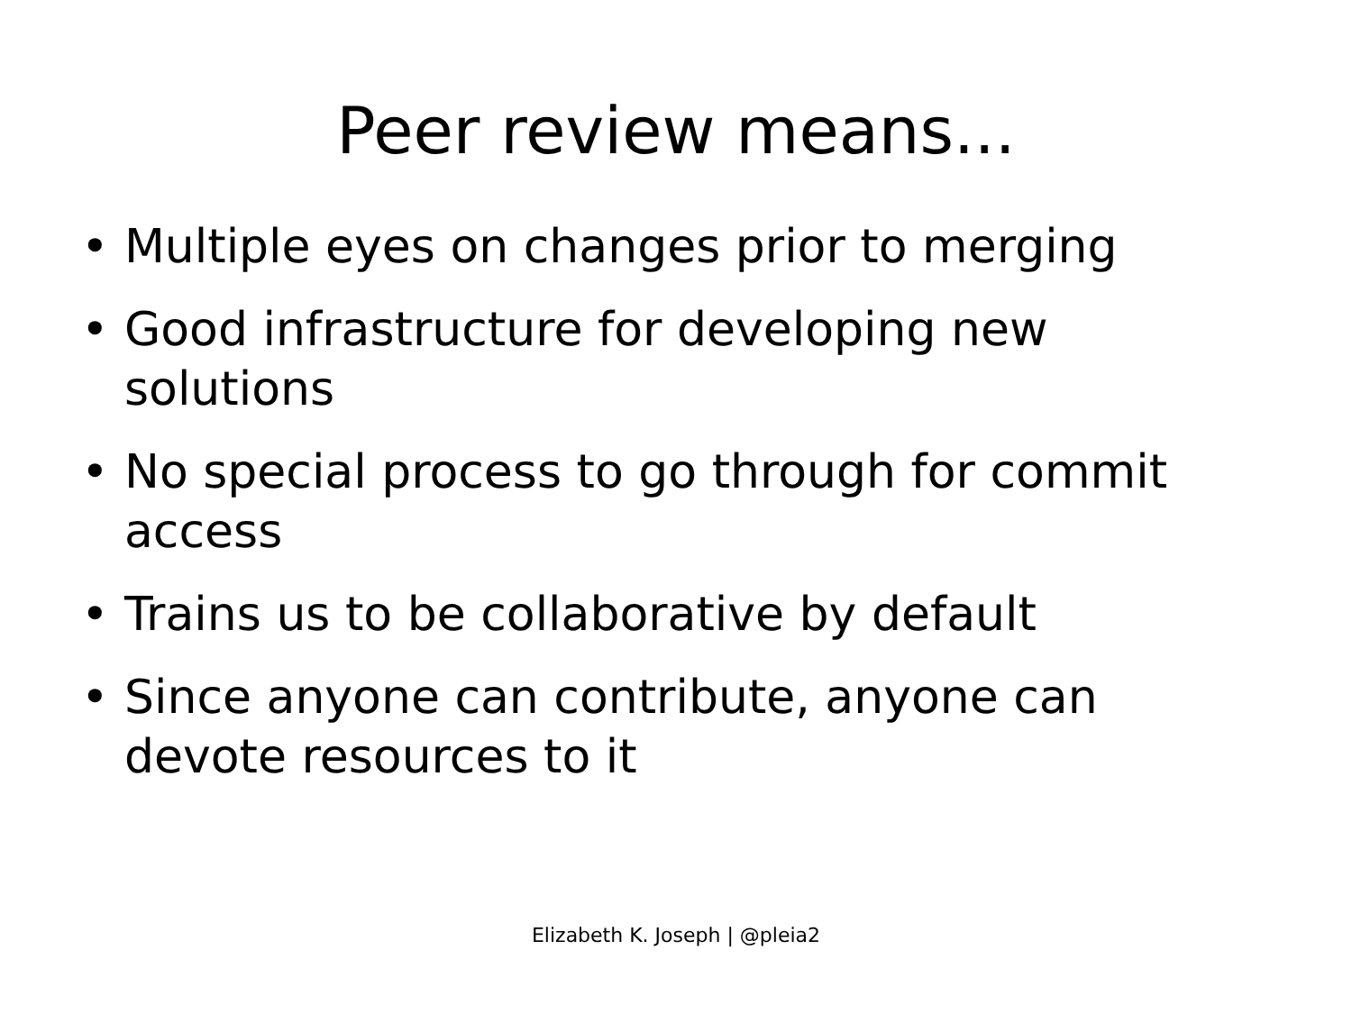Peer review means...
• Multiple eyes on changes prior to merging
• Good infrastructure for developing new solutions
• No special process to go through for commit access
• Trains us to be collaborative by default
• Since anyone can contribute, anyone can devote resources to it
Elizabeth K. Joseph | @pleia2